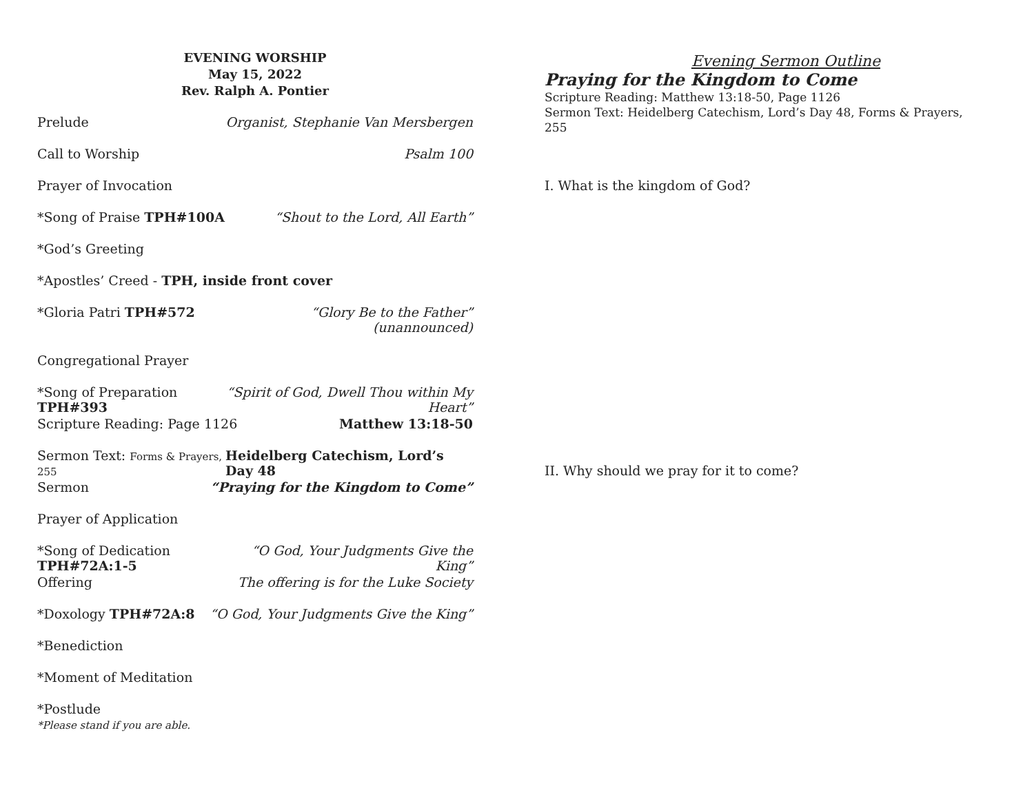EVENING WORSHIP
May 15, 2022
Rev. Ralph A. Pontier
Prelude Organist, Stephanie Van Mersbergen
Call to Worship Psalm 100
Prayer of Invocation
*Song of Praise TPH#100A “Shout to the Lord, All Earth”
*God’s Greeting
*Apostles’ Creed - TPH, inside front cover
*Gloria Patri TPH#572 “Glory Be to the Father”
(unannounced)
Congregational Prayer
*Song of Preparation TPH#393 “Spirit of God, Dwell Thou within My Heart”
Scripture Reading: Page 1126 Matthew 13:18-50
Sermon Text: Forms & Prayers, 255 Heidelberg Catechism, Lord’s Day 48
Sermon “Praying for the Kingdom to Come”
Prayer of Application
*Song of Dedication TPH#72A:1-5 “O God, Your Judgments Give the King”
Offering The offering is for the Luke Society
*Doxology TPH#72A:8 “O God, Your Judgments Give the King”
*Benediction
*Moment of Meditation
*Postlude
*Please stand if you are able.
Evening Sermon Outline
Praying for the Kingdom to Come
Scripture Reading: Matthew 13:18-50, Page 1126
Sermon Text: Heidelberg Catechism, Lord’s Day 48, Forms & Prayers, 255
I. What is the kingdom of God?
II. Why should we pray for it to come?